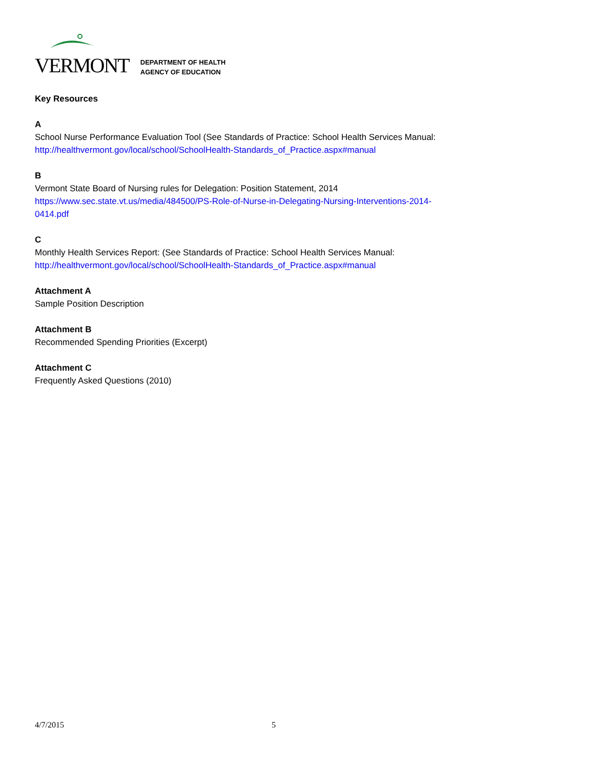VERMONT
DEPARTMENT OF HEALTH
AGENCY OF EDUCATION
Key Resources
A
School Nurse Performance Evaluation Tool (See Standards of Practice: School Health Services Manual:
http://healthvermont.gov/local/school/SchoolHealth-Standards_of_Practice.aspx#manual
B
Vermont State Board of Nursing rules for Delegation: Position Statement, 2014
https://www.sec.state.vt.us/media/484500/PS-Role-of-Nurse-in-Delegating-Nursing-Interventions-2014-
0414.pdf
C
Monthly Health Services Report: (See Standards of Practice: School Health Services Manual:
http://healthvermont.gov/local/school/SchoolHealth-Standards_of_Practice.aspx#manual
Attachment A
Sample Position Description
Attachment B
Recommended Spending Priorities (Excerpt)
Attachment C
Frequently Asked Questions (2010)
4/7/2015 5